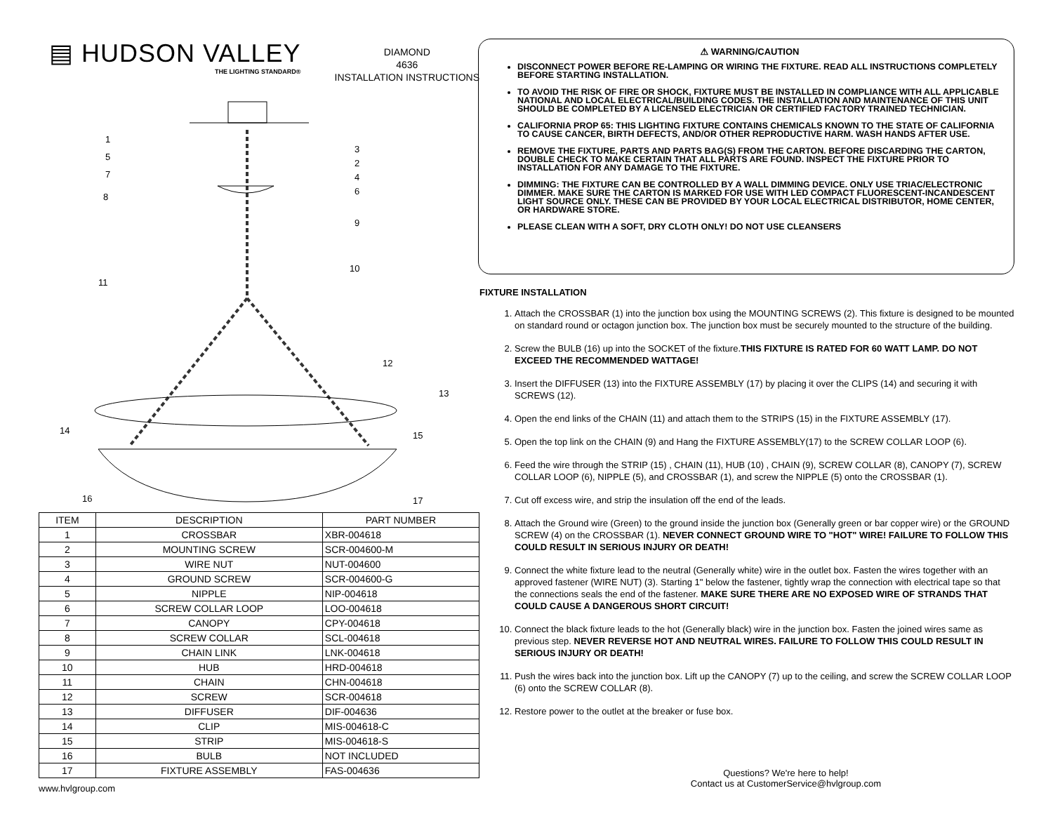▤ HUDSON VALLEY
THE LIGHTING STANDARD®
DIAMOND
4636
INSTALLATION INSTRUCTIONS
1
5
7
8
11
14
16
3
2
4
6
9
10
12
13
15
17
| ITEM | DESCRIPTION | PART NUMBER |
| --- | --- | --- |
| 1 | CROSSBAR | XBR-004618 |
| 2 | MOUNTING SCREW | SCR-004600-M |
| 3 | WIRE NUT | NUT-004600 |
| 4 | GROUND SCREW | SCR-004600-G |
| 5 | NIPPLE | NIP-004618 |
| 6 | SCREW COLLAR LOOP | LOO-004618 |
| 7 | CANOPY | CPY-004618 |
| 8 | SCREW COLLAR | SCL-004618 |
| 9 | CHAIN LINK | LNK-004618 |
| 10 | HUB | HRD-004618 |
| 11 | CHAIN | CHN-004618 |
| 12 | SCREW | SCR-004618 |
| 13 | DIFFUSER | DIF-004636 |
| 14 | CLIP | MIS-004618-C |
| 15 | STRIP | MIS-004618-S |
| 16 | BULB | NOT INCLUDED |
| 17 | FIXTURE ASSEMBLY | FAS-004636 |
⚠ WARNING/CAUTION
DISCONNECT POWER BEFORE RE-LAMPING OR WIRING THE FIXTURE. READ ALL INSTRUCTIONS COMPLETELY BEFORE STARTING INSTALLATION.
TO AVOID THE RISK OF FIRE OR SHOCK, FIXTURE MUST BE INSTALLED IN COMPLIANCE WITH ALL APPLICABLE NATIONAL AND LOCAL ELECTRICAL/BUILDING CODES. THE INSTALLATION AND MAINTENANCE OF THIS UNIT SHOULD BE COMPLETED BY A LICENSED ELECTRICIAN OR CERTIFIED FACTORY TRAINED TECHNICIAN.
CALIFORNIA PROP 65: THIS LIGHTING FIXTURE CONTAINS CHEMICALS KNOWN TO THE STATE OF CALIFORNIA TO CAUSE CANCER, BIRTH DEFECTS, AND/OR OTHER REPRODUCTIVE HARM. WASH HANDS AFTER USE.
REMOVE THE FIXTURE, PARTS AND PARTS BAG(S) FROM THE CARTON. BEFORE DISCARDING THE CARTON, DOUBLE CHECK TO MAKE CERTAIN THAT ALL PARTS ARE FOUND. INSPECT THE FIXTURE PRIOR TO INSTALLATION FOR ANY DAMAGE TO THE FIXTURE.
DIMMING: THE FIXTURE CAN BE CONTROLLED BY A WALL DIMMING DEVICE. ONLY USE TRIAC/ELECTRONIC DIMMER. MAKE SURE THE CARTON IS MARKED FOR USE WITH LED COMPACT FLUORESCENT-INCANDESCENT LIGHT SOURCE ONLY. THESE CAN BE PROVIDED BY YOUR LOCAL ELECTRICAL DISTRIBUTOR, HOME CENTER, OR HARDWARE STORE.
PLEASE CLEAN WITH A SOFT, DRY CLOTH ONLY! DO NOT USE CLEANSERS
FIXTURE INSTALLATION
1. Attach the CROSSBAR (1) into the junction box using the MOUNTING SCREWS (2). This fixture is designed to be mounted on standard round or octagon junction box. The junction box must be securely mounted to the structure of the building.
2. Screw the BULB (16) up into the SOCKET of the fixture.THIS FIXTURE IS RATED FOR 60 WATT LAMP. DO NOT EXCEED THE RECOMMENDED WATTAGE!
3. Insert the DIFFUSER (13) into the FIXTURE ASSEMBLY (17) by placing it over the CLIPS (14) and securing it with SCREWS (12).
4. Open the end links of the CHAIN (11) and attach them to the STRIPS (15) in the FIXTURE ASSEMBLY (17).
5. Open the top link on the CHAIN (9) and Hang the FIXTURE ASSEMBLY(17) to the SCREW COLLAR LOOP (6).
6. Feed the wire through the STRIP (15) , CHAIN (11), HUB (10) , CHAIN (9), SCREW COLLAR (8), CANOPY (7), SCREW COLLAR LOOP (6), NIPPLE (5), and CROSSBAR (1), and screw the NIPPLE (5) onto the CROSSBAR (1).
7. Cut off excess wire, and strip the insulation off the end of the leads.
8. Attach the Ground wire (Green) to the ground inside the junction box (Generally green or bar copper wire) or the GROUND SCREW (4) on the CROSSBAR (1). NEVER CONNECT GROUND WIRE TO "HOT" WIRE! FAILURE TO FOLLOW THIS COULD RESULT IN SERIOUS INJURY OR DEATH!
9. Connect the white fixture lead to the neutral (Generally white) wire in the outlet box. Fasten the wires together with an approved fastener (WIRE NUT) (3). Starting 1" below the fastener, tightly wrap the connection with electrical tape so that the connections seals the end of the fastener. MAKE SURE THERE ARE NO EXPOSED WIRE OF STRANDS THAT COULD CAUSE A DANGEROUS SHORT CIRCUIT!
10. Connect the black fixture leads to the hot (Generally black) wire in the junction box. Fasten the joined wires same as previous step. NEVER REVERSE HOT AND NEUTRAL WIRES. FAILURE TO FOLLOW THIS COULD RESULT IN SERIOUS INJURY OR DEATH!
11. Push the wires back into the junction box. Lift up the CANOPY (7) up to the ceiling, and screw the SCREW COLLAR LOOP (6) onto the SCREW COLLAR (8).
12. Restore power to the outlet at the breaker or fuse box.
www.hvlgroup.com
Questions? We're here to help!
Contact us at CustomerService@hvlgroup.com